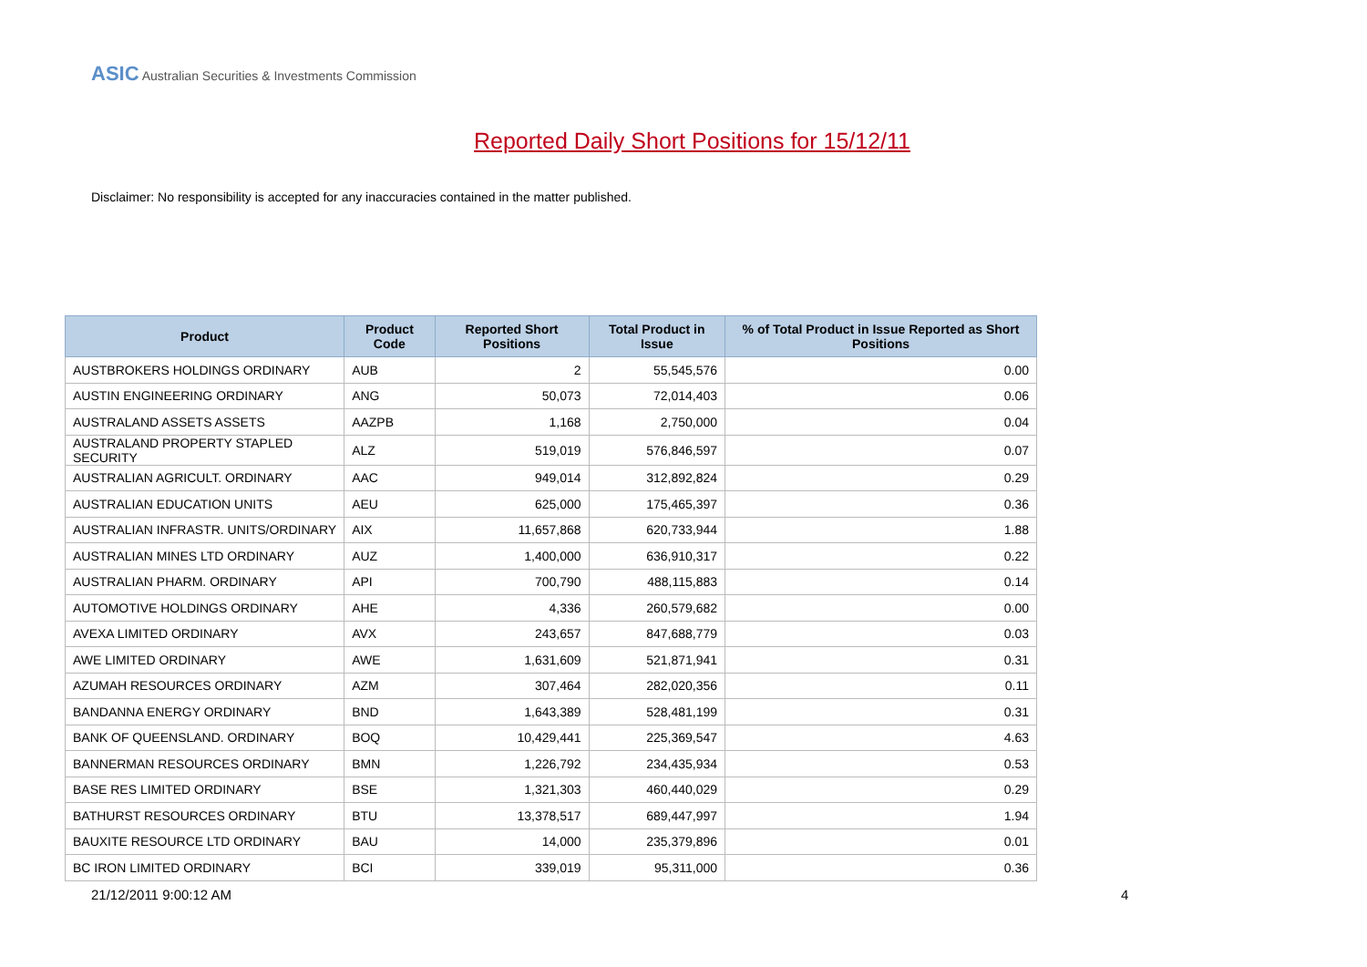ASIC Australian Securities & Investments Commission
Reported Daily Short Positions for 15/12/11
Disclaimer: No responsibility is accepted for any inaccuracies contained in the matter published.
| Product | Product Code | Reported Short Positions | Total Product in Issue | % of Total Product in Issue Reported as Short Positions |
| --- | --- | --- | --- | --- |
| AUSTBROKERS HOLDINGS ORDINARY | AUB | 2 | 55,545,576 | 0.00 |
| AUSTIN ENGINEERING ORDINARY | ANG | 50,073 | 72,014,403 | 0.06 |
| AUSTRALAND ASSETS ASSETS | AAZPB | 1,168 | 2,750,000 | 0.04 |
| AUSTRALAND PROPERTY STAPLED SECURITY | ALZ | 519,019 | 576,846,597 | 0.07 |
| AUSTRALIAN AGRICULT. ORDINARY | AAC | 949,014 | 312,892,824 | 0.29 |
| AUSTRALIAN EDUCATION UNITS | AEU | 625,000 | 175,465,397 | 0.36 |
| AUSTRALIAN INFRASTR. UNITS/ORDINARY | AIX | 11,657,868 | 620,733,944 | 1.88 |
| AUSTRALIAN MINES LTD ORDINARY | AUZ | 1,400,000 | 636,910,317 | 0.22 |
| AUSTRALIAN PHARM. ORDINARY | API | 700,790 | 488,115,883 | 0.14 |
| AUTOMOTIVE HOLDINGS ORDINARY | AHE | 4,336 | 260,579,682 | 0.00 |
| AVEXA LIMITED ORDINARY | AVX | 243,657 | 847,688,779 | 0.03 |
| AWE LIMITED ORDINARY | AWE | 1,631,609 | 521,871,941 | 0.31 |
| AZUMAH RESOURCES ORDINARY | AZM | 307,464 | 282,020,356 | 0.11 |
| BANDANNA ENERGY ORDINARY | BND | 1,643,389 | 528,481,199 | 0.31 |
| BANK OF QUEENSLAND. ORDINARY | BOQ | 10,429,441 | 225,369,547 | 4.63 |
| BANNERMAN RESOURCES ORDINARY | BMN | 1,226,792 | 234,435,934 | 0.53 |
| BASE RES LIMITED ORDINARY | BSE | 1,321,303 | 460,440,029 | 0.29 |
| BATHURST RESOURCES ORDINARY | BTU | 13,378,517 | 689,447,997 | 1.94 |
| BAUXITE RESOURCE LTD ORDINARY | BAU | 14,000 | 235,379,896 | 0.01 |
| BC IRON LIMITED ORDINARY | BCI | 339,019 | 95,311,000 | 0.36 |
21/12/2011 9:00:12 AM 4